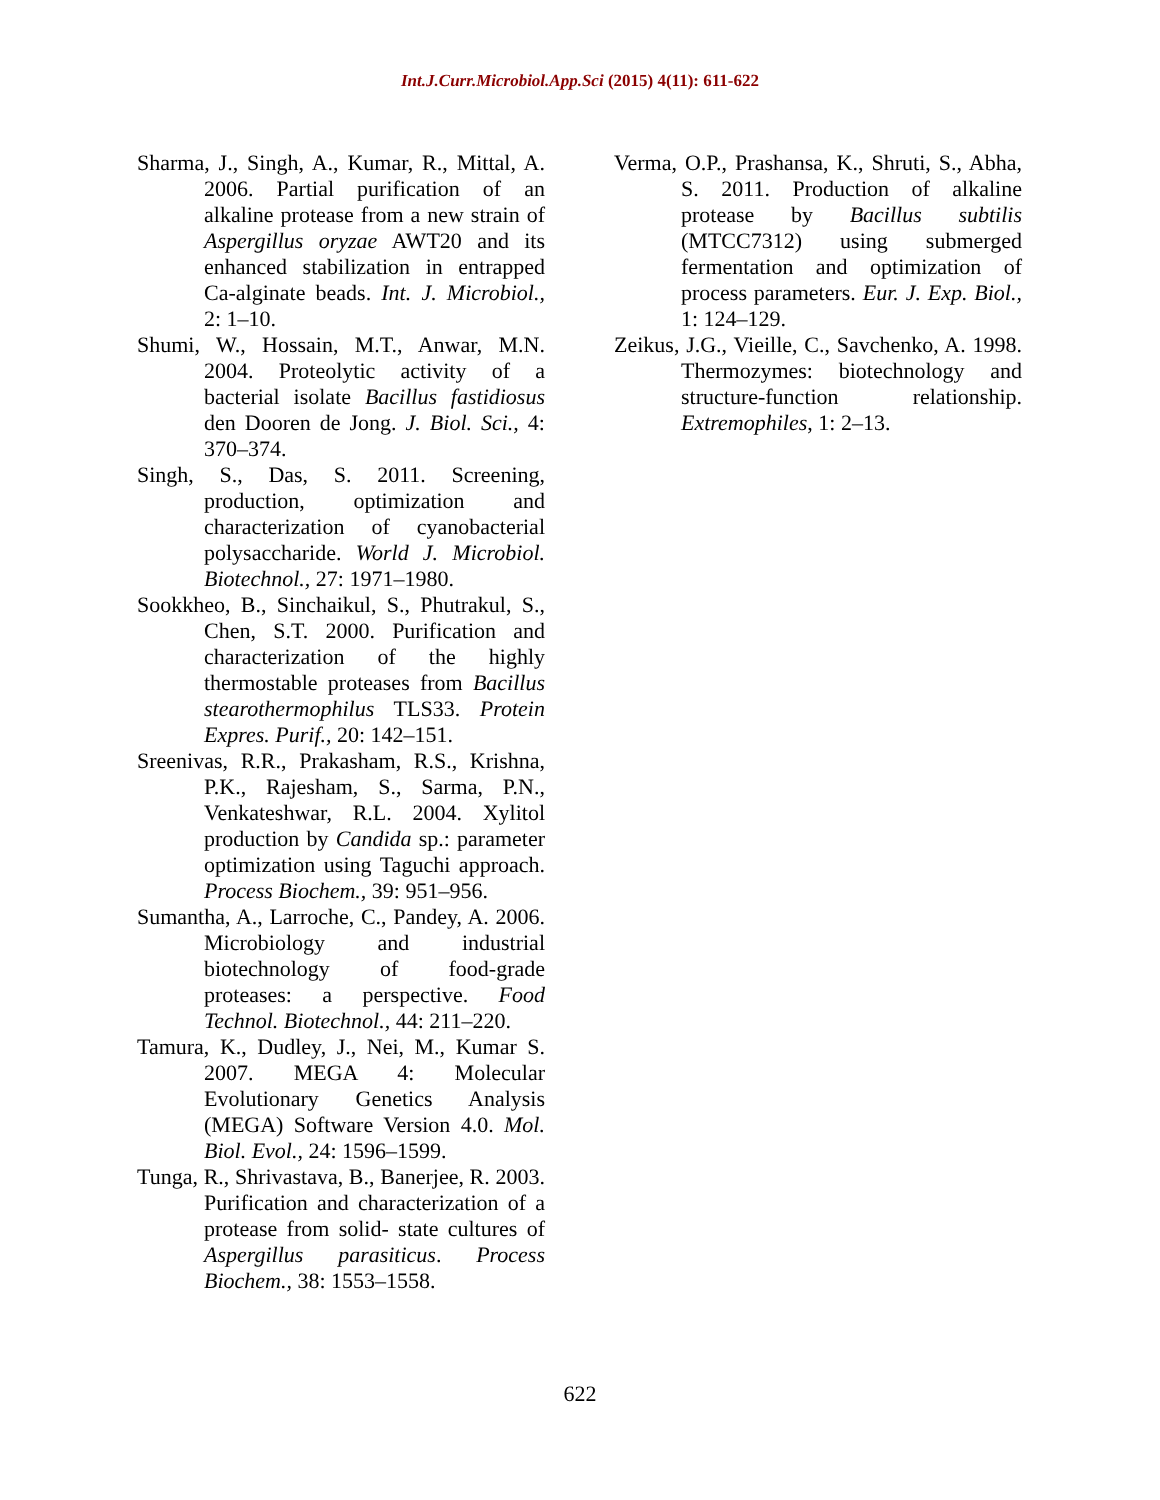Int.J.Curr.Microbiol.App.Sci (2015) 4(11): 611-622
Sharma, J., Singh, A., Kumar, R., Mittal, A. 2006. Partial purification of an alkaline protease from a new strain of Aspergillus oryzae AWT20 and its enhanced stabilization in entrapped Ca-alginate beads. Int. J. Microbiol., 2: 1–10.
Shumi, W., Hossain, M.T., Anwar, M.N. 2004. Proteolytic activity of a bacterial isolate Bacillus fastidiosus den Dooren de Jong. J. Biol. Sci., 4: 370–374.
Singh, S., Das, S. 2011. Screening, production, optimization and characterization of cyanobacterial polysaccharide. World J. Microbiol. Biotechnol., 27: 1971–1980.
Sookkheo, B., Sinchaikul, S., Phutrakul, S., Chen, S.T. 2000. Purification and characterization of the highly thermostable proteases from Bacillus stearothermophilus TLS33. Protein Expres. Purif., 20: 142–151.
Sreenivas, R.R., Prakasham, R.S., Krishna, P.K., Rajesham, S., Sarma, P.N., Venkateshwar, R.L. 2004. Xylitol production by Candida sp.: parameter optimization using Taguchi approach. Process Biochem., 39: 951–956.
Sumantha, A., Larroche, C., Pandey, A. 2006. Microbiology and industrial biotechnology of food-grade proteases: a perspective. Food Technol. Biotechnol., 44: 211–220.
Tamura, K., Dudley, J., Nei, M., Kumar S. 2007. MEGA 4: Molecular Evolutionary Genetics Analysis (MEGA) Software Version 4.0. Mol. Biol. Evol., 24: 1596–1599.
Tunga, R., Shrivastava, B., Banerjee, R. 2003. Purification and characterization of a protease from solid- state cultures of Aspergillus parasiticus. Process Biochem., 38: 1553–1558.
Verma, O.P., Prashansa, K., Shruti, S., Abha, S. 2011. Production of alkaline protease by Bacillus subtilis (MTCC7312) using submerged fermentation and optimization of process parameters. Eur. J. Exp. Biol., 1: 124–129.
Zeikus, J.G., Vieille, C., Savchenko, A. 1998. Thermozymes: biotechnology and structure-function relationship. Extremophiles, 1: 2–13.
622